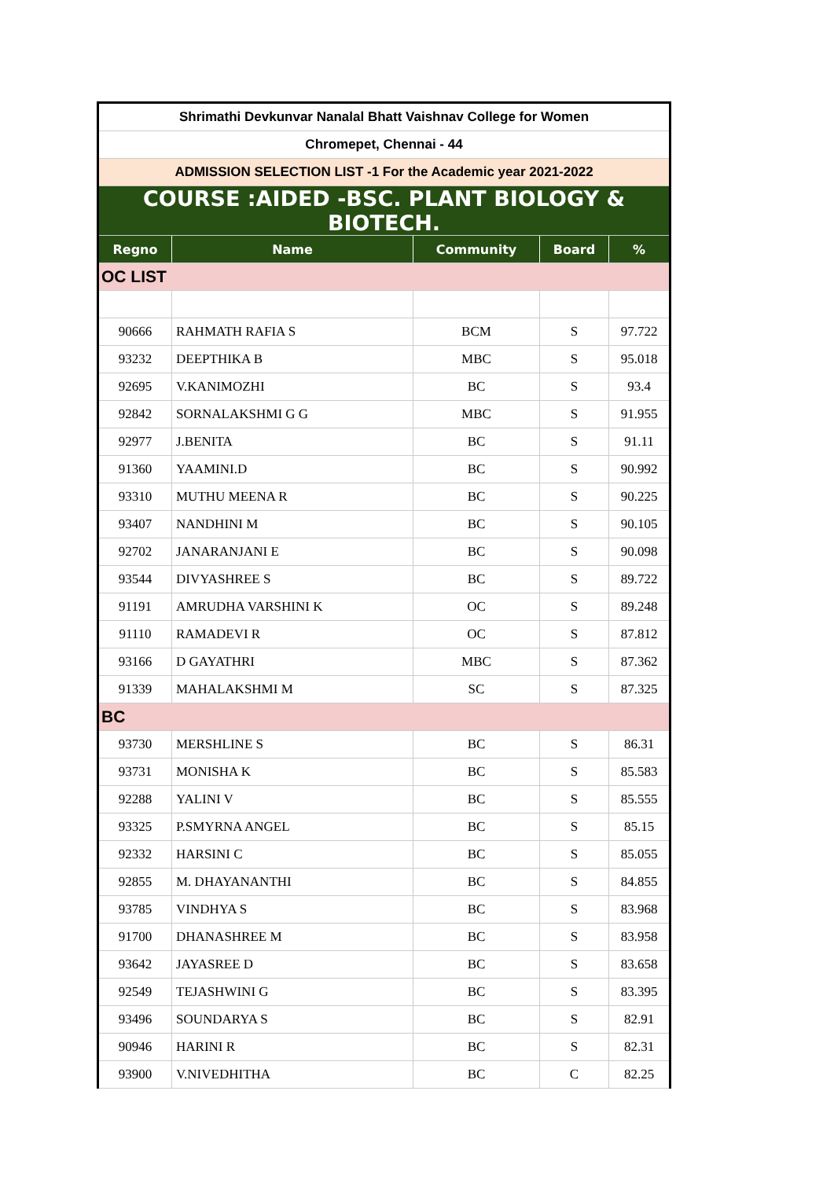| Shrimathi Devkunvar Nanalal Bhatt Vaishnav College for Women | | | | |
| Chromepet, Chennai - 44 | | | | |
| ADMISSION SELECTION LIST -1 For the Academic year 2021-2022 | | | | |
| COURSE :AIDED -BSC. PLANT BIOLOGY & BIOTECH. | | | | |
| Regno | Name | Community | Board | % |
| OC LIST | | | | |
| 90666 | RAHMATH RAFIA S | BCM | S | 97.722 |
| 93232 | DEEPTHIKA B | MBC | S | 95.018 |
| 92695 | V.KANIMOZHI | BC | S | 93.4 |
| 92842 | SORNALAKSHMI G G | MBC | S | 91.955 |
| 92977 | J.BENITA | BC | S | 91.11 |
| 91360 | YAAMINI.D | BC | S | 90.992 |
| 93310 | MUTHU MEENA R | BC | S | 90.225 |
| 93407 | NANDHINI M | BC | S | 90.105 |
| 92702 | JANARANJANI E | BC | S | 90.098 |
| 93544 | DIVYASHREE S | BC | S | 89.722 |
| 91191 | AMRUDHA VARSHINI K | OC | S | 89.248 |
| 91110 | RAMADEVI R | OC | S | 87.812 |
| 93166 | D GAYATHRI | MBC | S | 87.362 |
| 91339 | MAHALAKSHMI M | SC | S | 87.325 |
| BC | | | | |
| 93730 | MERSHLINE S | BC | S | 86.31 |
| 93731 | MONISHA K | BC | S | 85.583 |
| 92288 | YALINI V | BC | S | 85.555 |
| 93325 | P.SMYRNA ANGEL | BC | S | 85.15 |
| 92332 | HARSINI C | BC | S | 85.055 |
| 92855 | M. DHAYANANTHI | BC | S | 84.855 |
| 93785 | VINDHYA S | BC | S | 83.968 |
| 91700 | DHANASHREE M | BC | S | 83.958 |
| 93642 | JAYASREE D | BC | S | 83.658 |
| 92549 | TEJASHWINI G | BC | S | 83.395 |
| 93496 | SOUNDARYA S | BC | S | 82.91 |
| 90946 | HARINI R | BC | S | 82.31 |
| 93900 | V.NIVEDHITHA | BC | C | 82.25 |